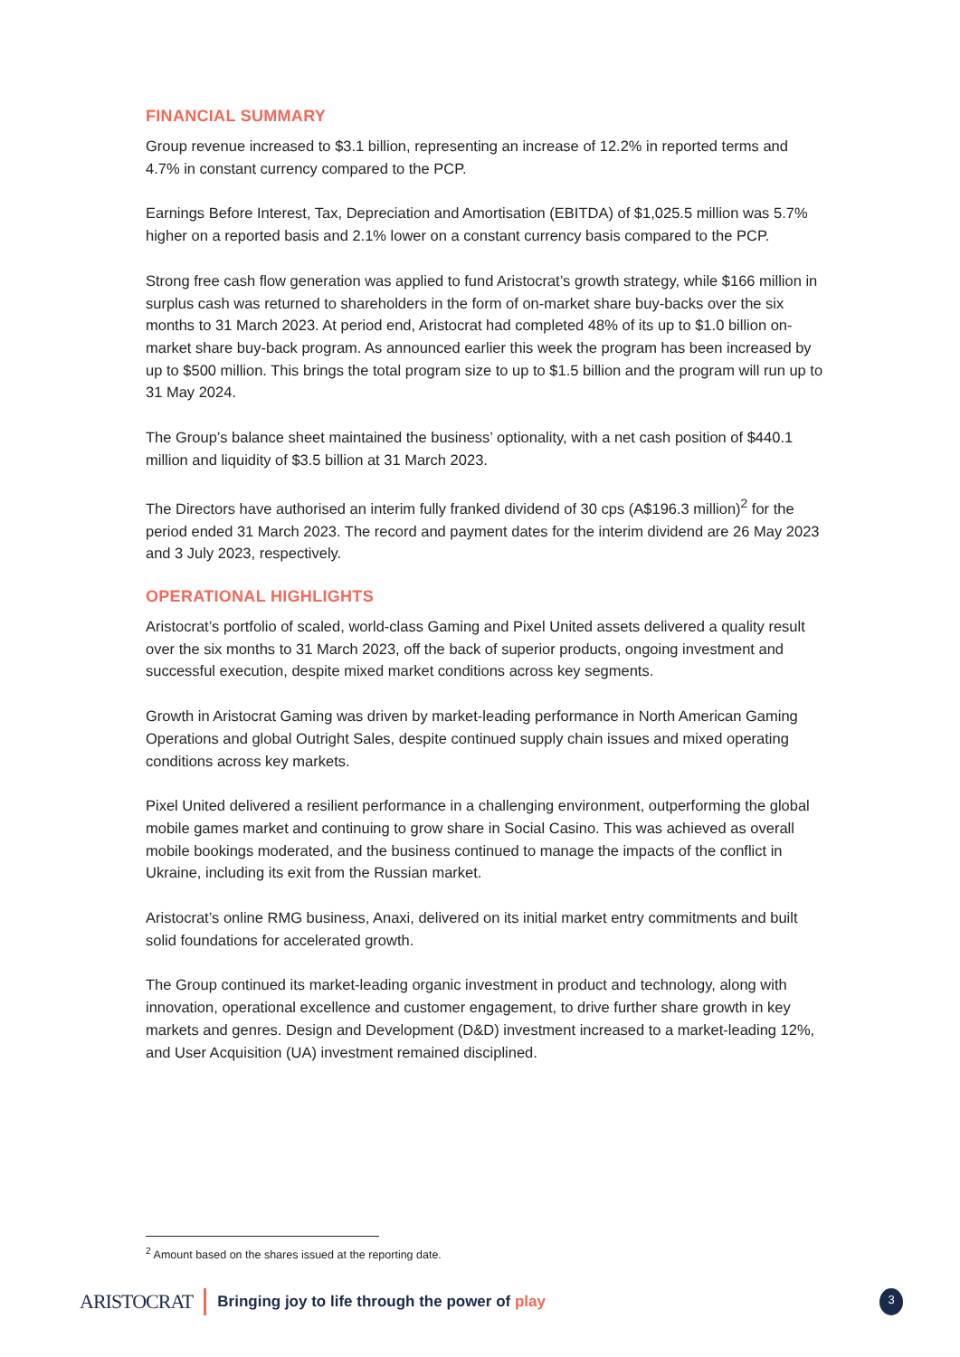FINANCIAL SUMMARY
Group revenue increased to $3.1 billion, representing an increase of 12.2% in reported terms and 4.7% in constant currency compared to the PCP.
Earnings Before Interest, Tax, Depreciation and Amortisation (EBITDA) of $1,025.5 million was 5.7% higher on a reported basis and 2.1% lower on a constant currency basis compared to the PCP.
Strong free cash flow generation was applied to fund Aristocrat’s growth strategy, while $166 million in surplus cash was returned to shareholders in the form of on-market share buy-backs over the six months to 31 March 2023. At period end, Aristocrat had completed 48% of its up to $1.0 billion on-market share buy-back program. As announced earlier this week the program has been increased by up to $500 million. This brings the total program size to up to $1.5 billion and the program will run up to 31 May 2024.
The Group’s balance sheet maintained the business’ optionality, with a net cash position of $440.1 million and liquidity of $3.5 billion at 31 March 2023.
The Directors have authorised an interim fully franked dividend of 30 cps (A$196.3 million)<sup>2</sup> for the period ended 31 March 2023. The record and payment dates for the interim dividend are 26 May 2023 and 3 July 2023, respectively.
OPERATIONAL HIGHLIGHTS
Aristocrat’s portfolio of scaled, world-class Gaming and Pixel United assets delivered a quality result over the six months to 31 March 2023, off the back of superior products, ongoing investment and successful execution, despite mixed market conditions across key segments.
Growth in Aristocrat Gaming was driven by market-leading performance in North American Gaming Operations and global Outright Sales, despite continued supply chain issues and mixed operating conditions across key markets.
Pixel United delivered a resilient performance in a challenging environment, outperforming the global mobile games market and continuing to grow share in Social Casino. This was achieved as overall mobile bookings moderated, and the business continued to manage the impacts of the conflict in Ukraine, including its exit from the Russian market.
Aristocrat’s online RMG business, Anaxi, delivered on its initial market entry commitments and built solid foundations for accelerated growth.
The Group continued its market-leading organic investment in product and technology, along with innovation, operational excellence and customer engagement, to drive further share growth in key markets and genres. Design and Development (D&D) investment increased to a market-leading 12%, and User Acquisition (UA) investment remained disciplined.
<sup>2</sup> Amount based on the shares issued at the reporting date.
ARISTOCRAT Bringing joy to life through the power of play 3